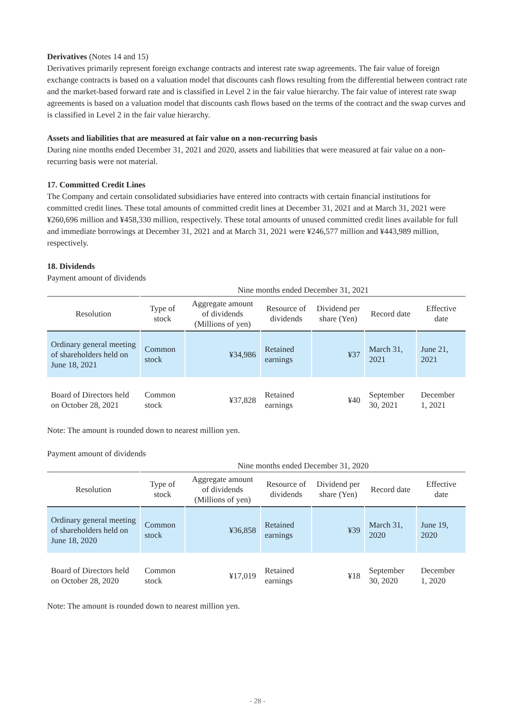Derivatives (Notes 14 and 15)
Derivatives primarily represent foreign exchange contracts and interest rate swap agreements. The fair value of foreign exchange contracts is based on a valuation model that discounts cash flows resulting from the differential between contract rate and the market-based forward rate and is classified in Level 2 in the fair value hierarchy. The fair value of interest rate swap agreements is based on a valuation model that discounts cash flows based on the terms of the contract and the swap curves and is classified in Level 2 in the fair value hierarchy.
Assets and liabilities that are measured at fair value on a non-recurring basis
During nine months ended December 31, 2021 and 2020, assets and liabilities that were measured at fair value on a non-recurring basis were not material.
17. Committed Credit Lines
The Company and certain consolidated subsidiaries have entered into contracts with certain financial institutions for committed credit lines. These total amounts of committed credit lines at December 31, 2021 and at March 31, 2021 were ¥260,696 million and ¥458,330 million, respectively. These total amounts of unused committed credit lines available for full and immediate borrowings at December 31, 2021 and at March 31, 2021 were ¥246,577 million and ¥443,989 million, respectively.
18. Dividends
Payment amount of dividends
| | Nine months ended December 31, 2021 | | | | | |
| --- | --- | --- | --- | --- | --- | --- |
| Resolution | Type of stock | Aggregate amount of dividends (Millions of yen) | Resource of dividends | Dividend per share (Yen) | Record date | Effective date |
| Ordinary general meeting of shareholders held on June 18, 2021 | Common stock | ¥34,986 | Retained earnings | ¥37 | March 31, 2021 | June 21, 2021 |
| Board of Directors held on October 28, 2021 | Common stock | ¥37,828 | Retained earnings | ¥40 | September 30, 2021 | December 1, 2021 |
Note: The amount is rounded down to nearest million yen.
Payment amount of dividends
| | Nine months ended December 31, 2020 | | | | | |
| --- | --- | --- | --- | --- | --- | --- |
| Resolution | Type of stock | Aggregate amount of dividends (Millions of yen) | Resource of dividends | Dividend per share (Yen) | Record date | Effective date |
| Ordinary general meeting of shareholders held on June 18, 2020 | Common stock | ¥36,858 | Retained earnings | ¥39 | March 31, 2020 | June 19, 2020 |
| Board of Directors held on October 28, 2020 | Common stock | ¥17,019 | Retained earnings | ¥18 | September 30, 2020 | December 1, 2020 |
Note: The amount is rounded down to nearest million yen.
- 28 -